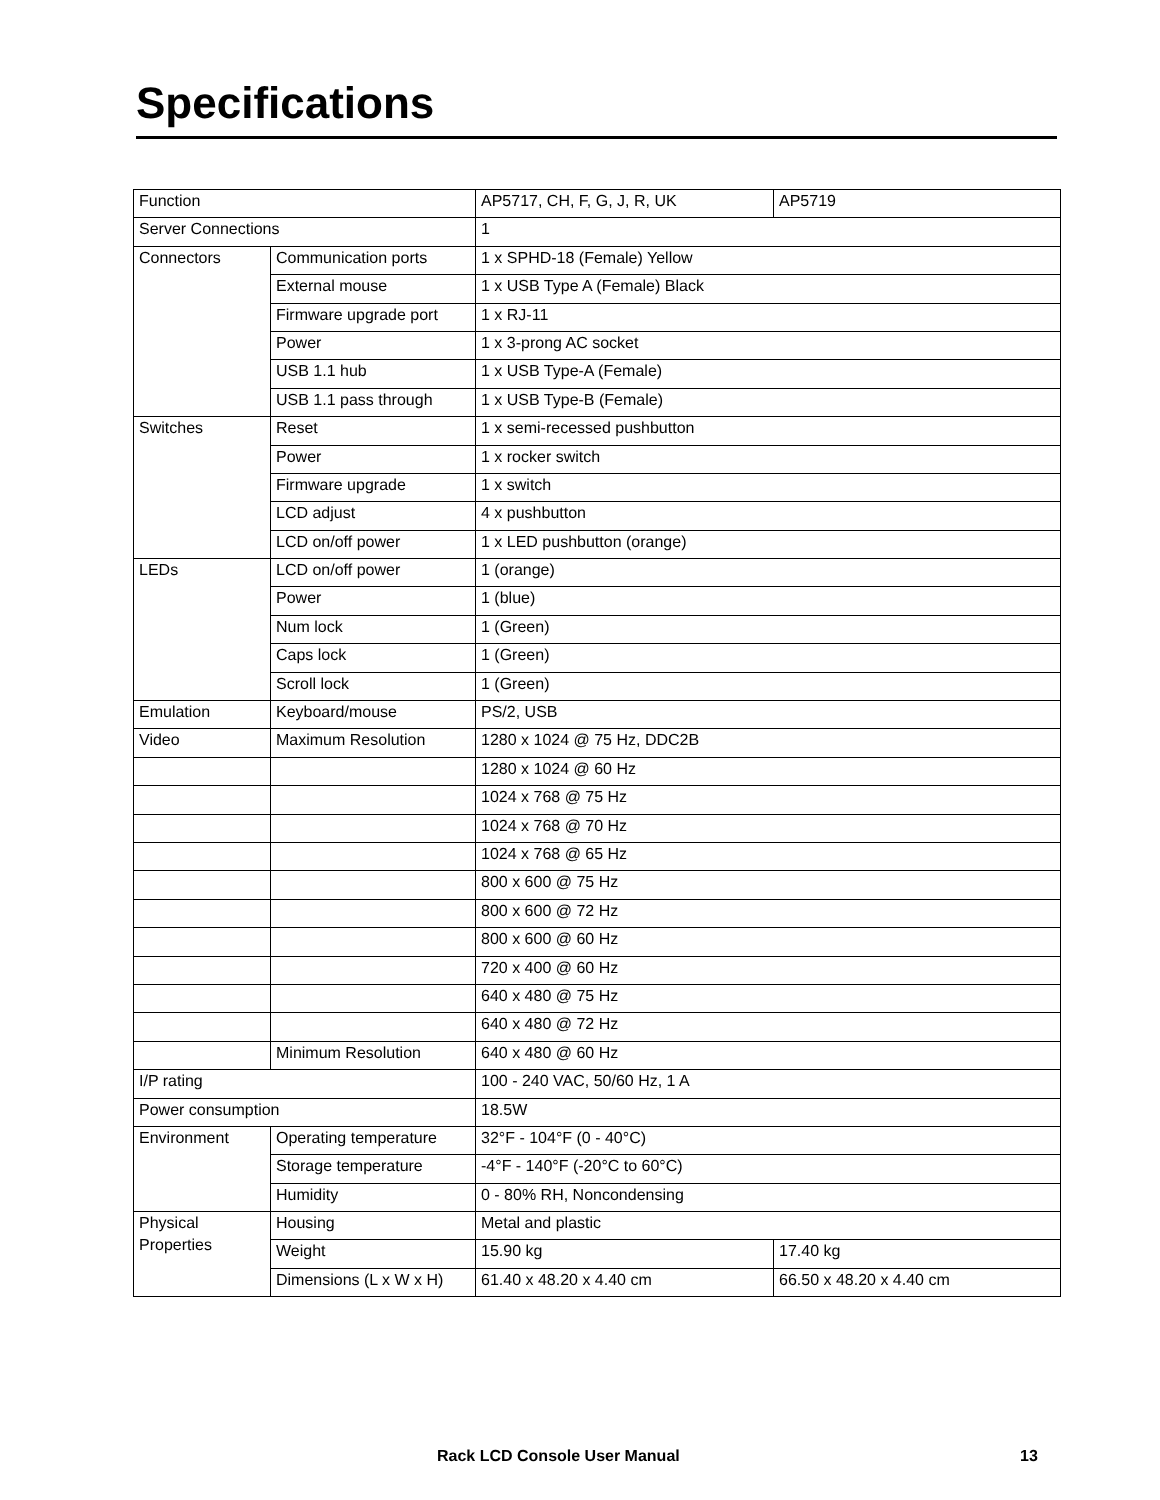Specifications
| Function | | AP5717, CH, F, G, J, R, UK | AP5719 |
| Server Connections | | 1 | |
| Connectors | Communication ports | 1 x SPHD-18 (Female) Yellow | |
| | External mouse | 1 x USB Type A (Female) Black | |
| | Firmware upgrade port | 1 x RJ-11 | |
| | Power | 1 x 3-prong AC socket | |
| | USB 1.1 hub | 1 x USB Type-A (Female) | |
| | USB 1.1 pass through | 1 x USB Type-B (Female) | |
| Switches | Reset | 1 x semi-recessed pushbutton | |
| | Power | 1 x rocker switch | |
| | Firmware upgrade | 1 x switch | |
| | LCD adjust | 4 x pushbutton | |
| | LCD on/off power | 1 x LED pushbutton (orange) | |
| LEDs | LCD on/off power | 1 (orange) | |
| | Power | 1 (blue) | |
| | Num lock | 1 (Green) | |
| | Caps lock | 1 (Green) | |
| | Scroll lock | 1 (Green) | |
| Emulation | Keyboard/mouse | PS/2, USB | |
| Video | Maximum Resolution | 1280 x 1024 @ 75 Hz, DDC2B | |
| | | 1280 x 1024 @ 60 Hz | |
| | | 1024 x 768 @ 75 Hz | |
| | | 1024 x 768 @ 70 Hz | |
| | | 1024 x 768 @ 65 Hz | |
| | | 800 x 600 @ 75 Hz | |
| | | 800 x 600 @ 72 Hz | |
| | | 800 x 600 @ 60 Hz | |
| | | 720 x 400 @ 60 Hz | |
| | | 640 x 480 @ 75 Hz | |
| | | 640 x 480 @ 72 Hz | |
| | Minimum Resolution | 640 x 480 @ 60 Hz | |
| I/P rating | | 100 - 240 VAC, 50/60 Hz, 1 A | |
| Power consumption | | 18.5W | |
| Environment | Operating temperature | 32°F - 104°F (0 - 40°C) | |
| | Storage temperature | -4°F - 140°F (-20°C to 60°C) | |
| | Humidity | 0 - 80% RH, Noncondensing | |
| Physical Properties | Housing | Metal and plastic | |
| | Weight | 15.90 kg | 17.40 kg |
| | Dimensions (L x W x H) | 61.40 x 48.20 x 4.40 cm | 66.50 x 48.20 x 4.40 cm |
Rack LCD Console User Manual 13